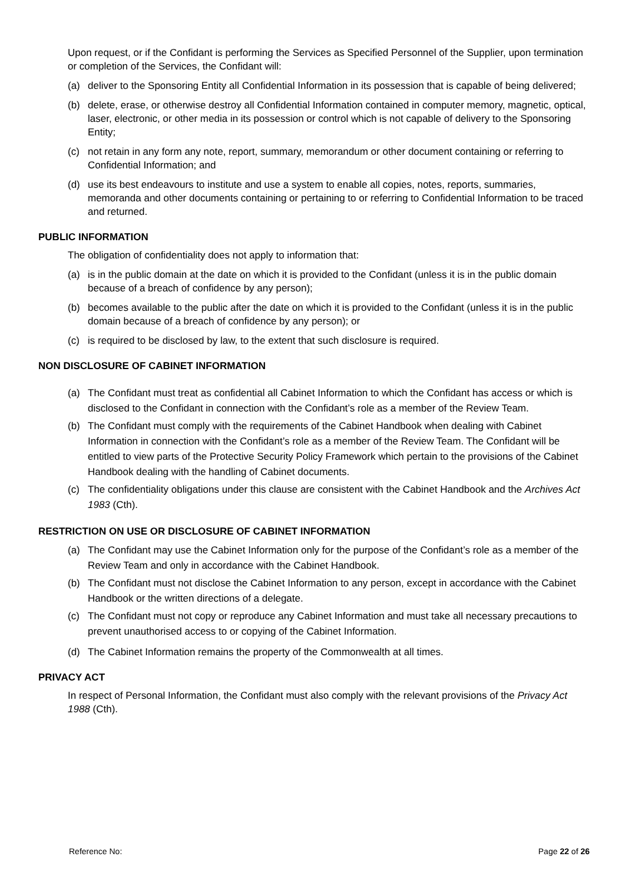Upon request, or if the Confidant is performing the Services as Specified Personnel of the Supplier, upon termination or completion of the Services, the Confidant will:
(a) deliver to the Sponsoring Entity all Confidential Information in its possession that is capable of being delivered;
(b) delete, erase, or otherwise destroy all Confidential Information contained in computer memory, magnetic, optical, laser, electronic, or other media in its possession or control which is not capable of delivery to the Sponsoring Entity;
(c) not retain in any form any note, report, summary, memorandum or other document containing or referring to Confidential Information; and
(d) use its best endeavours to institute and use a system to enable all copies, notes, reports, summaries, memoranda and other documents containing or pertaining to or referring to Confidential Information to be traced and returned.
PUBLIC INFORMATION
The obligation of confidentiality does not apply to information that:
(a) is in the public domain at the date on which it is provided to the Confidant (unless it is in the public domain because of a breach of confidence by any person);
(b) becomes available to the public after the date on which it is provided to the Confidant (unless it is in the public domain because of a breach of confidence by any person); or
(c) is required to be disclosed by law, to the extent that such disclosure is required.
NON DISCLOSURE OF CABINET INFORMATION
(a) The Confidant must treat as confidential all Cabinet Information to which the Confidant has access or which is disclosed to the Confidant in connection with the Confidant’s role as a member of the Review Team.
(b) The Confidant must comply with the requirements of the Cabinet Handbook when dealing with Cabinet Information in connection with the Confidant’s role as a member of the Review Team. The Confidant will be entitled to view parts of the Protective Security Policy Framework which pertain to the provisions of the Cabinet Handbook dealing with the handling of Cabinet documents.
(c) The confidentiality obligations under this clause are consistent with the Cabinet Handbook and the Archives Act 1983 (Cth).
RESTRICTION ON USE OR DISCLOSURE OF CABINET INFORMATION
(a) The Confidant may use the Cabinet Information only for the purpose of the Confidant’s role as a member of the Review Team and only in accordance with the Cabinet Handbook.
(b) The Confidant must not disclose the Cabinet Information to any person, except in accordance with the Cabinet Handbook or the written directions of a delegate.
(c) The Confidant must not copy or reproduce any Cabinet Information and must take all necessary precautions to prevent unauthorised access to or copying of the Cabinet Information.
(d) The Cabinet Information remains the property of the Commonwealth at all times.
PRIVACY ACT
In respect of Personal Information, the Confidant must also comply with the relevant provisions of the Privacy Act 1988 (Cth).
Reference No: Page 22 of 26